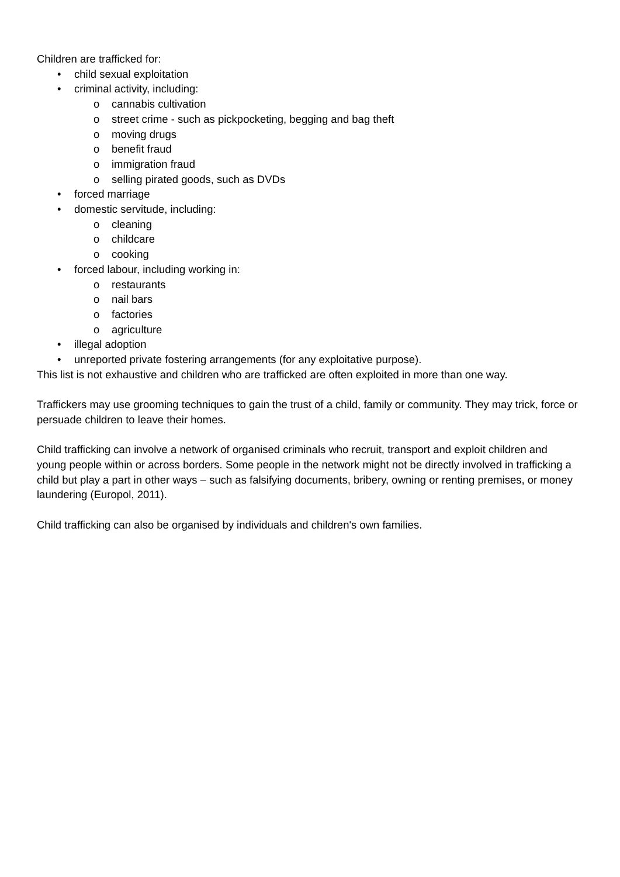Children are trafficked for:
• child sexual exploitation
• criminal activity, including:
o cannabis cultivation
o street crime - such as pickpocketing, begging and bag theft
o moving drugs
o benefit fraud
o immigration fraud
o selling pirated goods, such as DVDs
• forced marriage
• domestic servitude, including:
o cleaning
o childcare
o cooking
• forced labour, including working in:
o restaurants
o nail bars
o factories
o agriculture
• illegal adoption
• unreported private fostering arrangements (for any exploitative purpose).
This list is not exhaustive and children who are trafficked are often exploited in more than one way.
Traffickers may use grooming techniques to gain the trust of a child, family or community. They may trick, force or persuade children to leave their homes.
Child trafficking can involve a network of organised criminals who recruit, transport and exploit children and young people within or across borders. Some people in the network might not be directly involved in trafficking a child but play a part in other ways – such as falsifying documents, bribery, owning or renting premises, or money laundering (Europol, 2011).
Child trafficking can also be organised by individuals and children's own families.